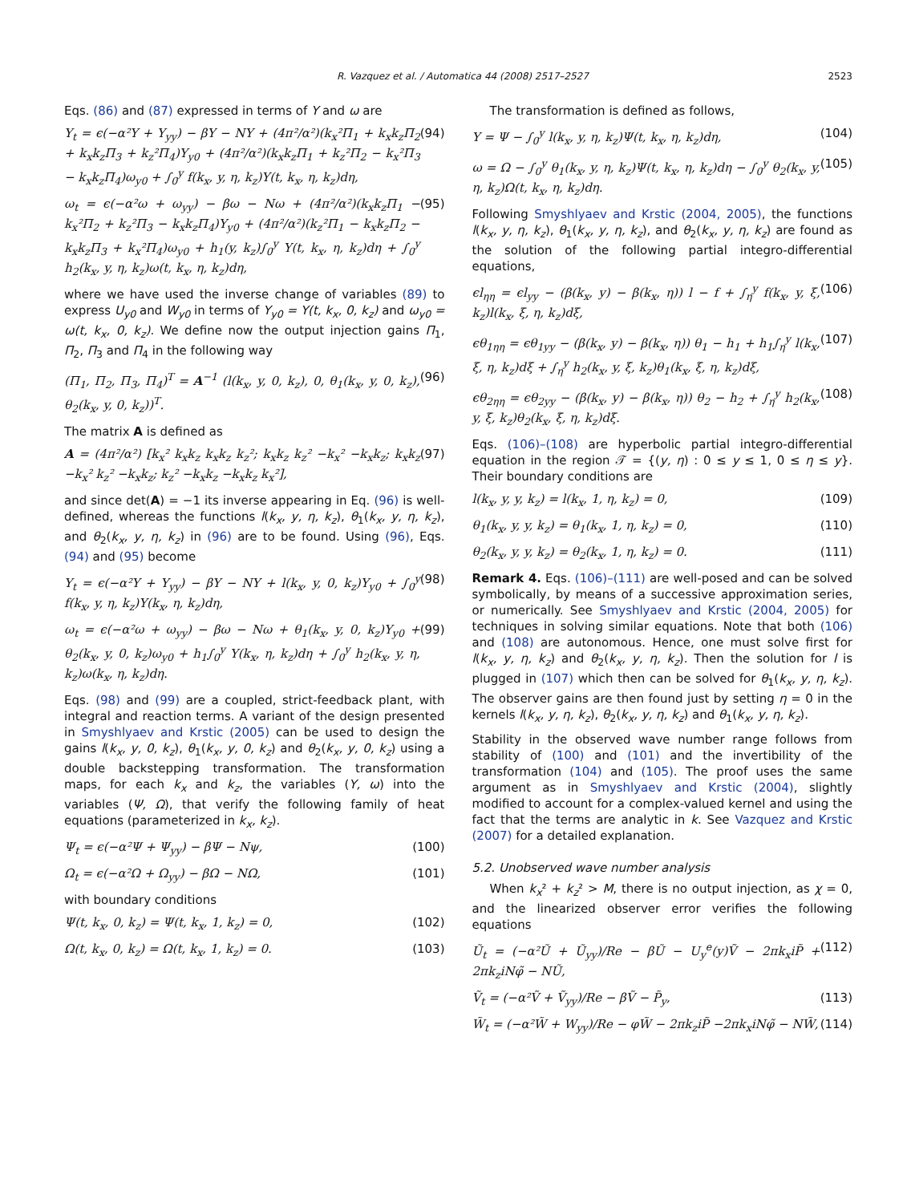R. Vazquez et al. / Automatica 44 (2008) 2517–2527 2523
Eqs. (86) and (87) expressed in terms of Y and ω are
Y<sub>t</sub> = ϵ(−α²Y + Y<sub>yy</sub>) − βY − NY + (4π²/α²)(k<sub>x</sub>²Π<sub>1</sub> + k<sub>x</sub>k<sub>z</sub>Π<sub>2</sub> + k<sub>x</sub>k<sub>z</sub>Π<sub>3</sub> + k<sub>z</sub>²Π<sub>4</sub>)Y<sub>y0</sub> + (4π²/α²)(k<sub>x</sub>k<sub>z</sub>Π<sub>1</sub> + k<sub>z</sub>²Π<sub>2</sub> − k<sub>x</sub>²Π<sub>3</sub> − k<sub>x</sub>k<sub>z</sub>Π<sub>4</sub>)ω<sub>y0</sub> + ∫<sub>0</sub><sup>y</sup> f(k<sub>x</sub>, y, η, k<sub>z</sub>)Y(t, k<sub>x</sub>, η, k<sub>z</sub>)dη, (94)
ω<sub>t</sub> = ϵ(−α²ω + ω<sub>yy</sub>) − βω − Nω + (4π²/α²)(k<sub>x</sub>k<sub>z</sub>Π<sub>1</sub> − k<sub>x</sub>²Π<sub>2</sub> + k<sub>z</sub>²Π<sub>3</sub> − k<sub>x</sub>k<sub>z</sub>Π<sub>4</sub>)Y<sub>y0</sub> + (4π²/α²)(k<sub>z</sub>²Π<sub>1</sub> − k<sub>x</sub>k<sub>z</sub>Π<sub>2</sub> − k<sub>x</sub>k<sub>z</sub>Π<sub>3</sub> + k<sub>x</sub>²Π<sub>4</sub>)ω<sub>y0</sub> + h<sub>1</sub>(y, k<sub>z</sub>)∫<sub>0</sub><sup>y</sup> Y(t, k<sub>x</sub>, η, k<sub>z</sub>)dη + ∫<sub>0</sub><sup>y</sup> h<sub>2</sub>(k<sub>x</sub>, y, η, k<sub>z</sub>)ω(t, k<sub>x</sub>, η, k<sub>z</sub>)dη, (95)
where we have used the inverse change of variables (89) to express U<sub>y0</sub> and W<sub>y0</sub> in terms of Y<sub>y0</sub> = Y(t, k<sub>x</sub>, 0, k<sub>z</sub>) and ω<sub>y0</sub> = ω(t, k<sub>x</sub>, 0, k<sub>z</sub>). We define now the output injection gains Π<sub>1</sub>, Π<sub>2</sub>, Π<sub>3</sub> and Π<sub>4</sub> in the following way
(Π<sub>1</sub>, Π<sub>2</sub>, Π<sub>3</sub>, Π<sub>4</sub>)<sup>T</sup> = A<sup>−1</sup> (l(k<sub>x</sub>, y, 0, k<sub>z</sub>), 0, θ<sub>1</sub>(k<sub>x</sub>, y, 0, k<sub>z</sub>), θ<sub>2</sub>(k<sub>x</sub>, y, 0, k<sub>z</sub>))<sup>T</sup>. (96)
The matrix A is defined as
A = (4π²/α²) [k<sub>x</sub>² k<sub>x</sub>k<sub>z</sub> k<sub>x</sub>k<sub>z</sub> k<sub>z</sub>²; k<sub>x</sub>k<sub>z</sub> k<sub>z</sub>² −k<sub>x</sub>² −k<sub>x</sub>k<sub>z</sub>; k<sub>x</sub>k<sub>z</sub> −k<sub>x</sub>² k<sub>z</sub>² −k<sub>x</sub>k<sub>z</sub>; k<sub>z</sub>² −k<sub>x</sub>k<sub>z</sub> −k<sub>x</sub>k<sub>z</sub> k<sub>x</sub>²], (97)
and since det(A) = −1 its inverse appearing in Eq. (96) is well-defined, whereas the functions l(k<sub>x</sub>, y, η, k<sub>z</sub>), θ<sub>1</sub>(k<sub>x</sub>, y, η, k<sub>z</sub>), and θ<sub>2</sub>(k<sub>x</sub>, y, η, k<sub>z</sub>) in (96) are to be found. Using (96), Eqs. (94) and (95) become
Y<sub>t</sub> = ϵ(−α²Y + Y<sub>yy</sub>) − βY − NY + l(k<sub>x</sub>, y, 0, k<sub>z</sub>)Y<sub>y0</sub> + ∫<sub>0</sub><sup>y</sup> f(k<sub>x</sub>, y, η, k<sub>z</sub>)Y(k<sub>x</sub>, η, k<sub>z</sub>)dη, (98)
ω<sub>t</sub> = ϵ(−α²ω + ω<sub>yy</sub>) − βω − Nω + θ<sub>1</sub>(k<sub>x</sub>, y, 0, k<sub>z</sub>)Y<sub>y0</sub> + θ<sub>2</sub>(k<sub>x</sub>, y, 0, k<sub>z</sub>)ω<sub>y0</sub> + h<sub>1</sub>∫<sub>0</sub><sup>y</sup> Y(k<sub>x</sub>, η, k<sub>z</sub>)dη + ∫<sub>0</sub><sup>y</sup> h<sub>2</sub>(k<sub>x</sub>, y, η, k<sub>z</sub>)ω(k<sub>x</sub>, η, k<sub>z</sub>)dη. (99)
Eqs. (98) and (99) are a coupled, strict-feedback plant, with integral and reaction terms. A variant of the design presented in Smyshlyaev and Krstic (2005) can be used to design the gains l(k<sub>x</sub>, y, 0, k<sub>z</sub>), θ<sub>1</sub>(k<sub>x</sub>, y, 0, k<sub>z</sub>) and θ<sub>2</sub>(k<sub>x</sub>, y, 0, k<sub>z</sub>) using a double backstepping transformation. The transformation maps, for each k<sub>x</sub> and k<sub>z</sub>, the variables (Y, ω) into the variables (Ψ, Ω), that verify the following family of heat equations (parameterized in k<sub>x</sub>, k<sub>z</sub>).
Ψ<sub>t</sub> = ϵ(−α²Ψ + Ψ<sub>yy</sub>) − βΨ − Nψ, (100)
Ω<sub>t</sub> = ϵ(−α²Ω + Ω<sub>yy</sub>) − βΩ − NΩ, (101)
with boundary conditions
Ψ(t, k<sub>x</sub>, 0, k<sub>z</sub>) = Ψ(t, k<sub>x</sub>, 1, k<sub>z</sub>) = 0, (102)
Ω(t, k<sub>x</sub>, 0, k<sub>z</sub>) = Ω(t, k<sub>x</sub>, 1, k<sub>z</sub>) = 0. (103)
The transformation is defined as follows,
Y = Ψ − ∫<sub>0</sub><sup>y</sup> l(k<sub>x</sub>, y, η, k<sub>z</sub>)Ψ(t, k<sub>x</sub>, η, k<sub>z</sub>)dη, (104)
ω = Ω − ∫<sub>0</sub><sup>y</sup> θ<sub>1</sub>(k<sub>x</sub>, y, η, k<sub>z</sub>)Ψ(t, k<sub>x</sub>, η, k<sub>z</sub>)dη − ∫<sub>0</sub><sup>y</sup> θ<sub>2</sub>(k<sub>x</sub>, y, η, k<sub>z</sub>)Ω(t, k<sub>x</sub>, η, k<sub>z</sub>)dη. (105)
Following Smyshlyaev and Krstic (2004, 2005), the functions l(k<sub>x</sub>, y, η, k<sub>z</sub>), θ<sub>1</sub>(k<sub>x</sub>, y, η, k<sub>z</sub>), and θ<sub>2</sub>(k<sub>x</sub>, y, η, k<sub>z</sub>) are found as the solution of the following partial integro-differential equations,
ϵl<sub>ηη</sub> = ϵl<sub>yy</sub> − (β(k<sub>x</sub>, y) − β(k<sub>x</sub>, η)) l − f + ∫<sub>η</sub><sup>y</sup> f(k<sub>x</sub>, y, ξ, k<sub>z</sub>)l(k<sub>x</sub>, ξ, η, k<sub>z</sub>)dξ, (106)
ϵθ<sub>1ηη</sub> = ϵθ<sub>1yy</sub> − (β(k<sub>x</sub>, y) − β(k<sub>x</sub>, η)) θ<sub>1</sub> − h<sub>1</sub> + h<sub>1</sub>∫<sub>η</sub><sup>y</sup> l(k<sub>x</sub>, ξ, η, k<sub>z</sub>)dξ + ∫<sub>η</sub><sup>y</sup> h<sub>2</sub>(k<sub>x</sub>, y, ξ, k<sub>z</sub>)θ<sub>1</sub>(k<sub>x</sub>, ξ, η, k<sub>z</sub>)dξ, (107)
ϵθ<sub>2ηη</sub> = ϵθ<sub>2yy</sub> − (β(k<sub>x</sub>, y) − β(k<sub>x</sub>, η)) θ<sub>2</sub> − h<sub>2</sub> + ∫<sub>η</sub><sup>y</sup> h<sub>2</sub>(k<sub>x</sub>, y, ξ, k<sub>z</sub>)θ<sub>2</sub>(k<sub>x</sub>, ξ, η, k<sub>z</sub>)dξ. (108)
Eqs. (106)–(108) are hyperbolic partial integro-differential equation in the region 𝒯 = {(y, η) : 0 ≤ y ≤ 1, 0 ≤ η ≤ y}. Their boundary conditions are
l(k<sub>x</sub>, y, y, k<sub>z</sub>) = l(k<sub>x</sub>, 1, η, k<sub>z</sub>) = 0, (109)
θ<sub>1</sub>(k<sub>x</sub>, y, y, k<sub>z</sub>) = θ<sub>1</sub>(k<sub>x</sub>, 1, η, k<sub>z</sub>) = 0, (110)
θ<sub>2</sub>(k<sub>x</sub>, y, y, k<sub>z</sub>) = θ<sub>2</sub>(k<sub>x</sub>, 1, η, k<sub>z</sub>) = 0. (111)
Remark 4. Eqs. (106)–(111) are well-posed and can be solved symbolically, by means of a successive approximation series, or numerically. See Smyshlyaev and Krstic (2004, 2005) for techniques in solving similar equations. Note that both (106) and (108) are autonomous. Hence, one must solve first for l(k<sub>x</sub>, y, η, k<sub>z</sub>) and θ<sub>2</sub>(k<sub>x</sub>, y, η, k<sub>z</sub>). Then the solution for l is plugged in (107) which then can be solved for θ<sub>1</sub>(k<sub>x</sub>, y, η, k<sub>z</sub>). The observer gains are then found just by setting η = 0 in the kernels l(k<sub>x</sub>, y, η, k<sub>z</sub>), θ<sub>2</sub>(k<sub>x</sub>, y, η, k<sub>z</sub>) and θ<sub>1</sub>(k<sub>x</sub>, y, η, k<sub>z</sub>).
Stability in the observed wave number range follows from stability of (100) and (101) and the invertibility of the transformation (104) and (105). The proof uses the same argument as in Smyshlyaev and Krstic (2004), slightly modified to account for a complex-valued kernel and using the fact that the terms are analytic in k. See Vazquez and Krstic (2007) for a detailed explanation.
5.2. Unobserved wave number analysis
When k<sub>x</sub>² + k<sub>z</sub>² > M, there is no output injection, as χ = 0, and the linearized observer error verifies the following equations
Ũ<sub>t</sub> = (−α²Ũ + Ũ<sub>yy</sub>)/Re − βŨ − U<sub>y</sub><sup>e</sup>(y)Ṽ − 2πk<sub>x</sub>iP̃ + 2πk<sub>z</sub>iNφ̃ − NŨ, (112)
Ṽ<sub>t</sub> = (−α²Ṽ + Ṽ<sub>yy</sub>)/Re − βṼ − P̃<sub>y</sub>, (113)
W̃<sub>t</sub> = (−α²W̃ + W<sub>yy</sub>)/Re − φW̃ − 2πk<sub>z</sub>iP̃ −2πk<sub>x</sub>iNφ̃ − NW̃, (114)